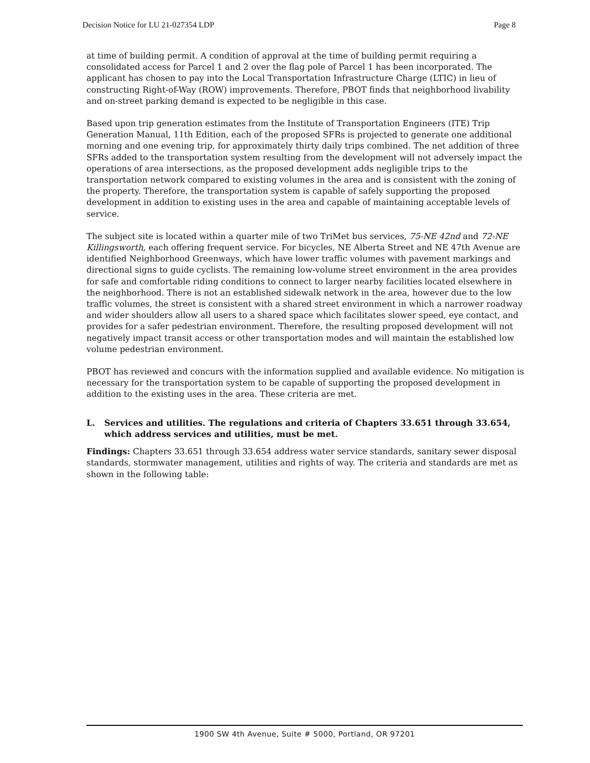Decision Notice for LU 21-027354 LDP Page 8
at time of building permit. A condition of approval at the time of building permit requiring a consolidated access for Parcel 1 and 2 over the flag pole of Parcel 1 has been incorporated. The applicant has chosen to pay into the Local Transportation Infrastructure Charge (LTIC) in lieu of constructing Right-of-Way (ROW) improvements. Therefore, PBOT finds that neighborhood livability and on-street parking demand is expected to be negligible in this case.
Based upon trip generation estimates from the Institute of Transportation Engineers (ITE) Trip Generation Manual, 11th Edition, each of the proposed SFRs is projected to generate one additional morning and one evening trip, for approximately thirty daily trips combined. The net addition of three SFRs added to the transportation system resulting from the development will not adversely impact the operations of area intersections, as the proposed development adds negligible trips to the transportation network compared to existing volumes in the area and is consistent with the zoning of the property. Therefore, the transportation system is capable of safely supporting the proposed development in addition to existing uses in the area and capable of maintaining acceptable levels of service.
The subject site is located within a quarter mile of two TriMet bus services, 75-NE 42nd and 72-NE Killingsworth, each offering frequent service. For bicycles, NE Alberta Street and NE 47th Avenue are identified Neighborhood Greenways, which have lower traffic volumes with pavement markings and directional signs to guide cyclists. The remaining low-volume street environment in the area provides for safe and comfortable riding conditions to connect to larger nearby facilities located elsewhere in the neighborhood. There is not an established sidewalk network in the area, however due to the low traffic volumes, the street is consistent with a shared street environment in which a narrower roadway and wider shoulders allow all users to a shared space which facilitates slower speed, eye contact, and provides for a safer pedestrian environment. Therefore, the resulting proposed development will not negatively impact transit access or other transportation modes and will maintain the established low volume pedestrian environment.
PBOT has reviewed and concurs with the information supplied and available evidence. No mitigation is necessary for the transportation system to be capable of supporting the proposed development in addition to the existing uses in the area. These criteria are met.
L. Services and utilities. The regulations and criteria of Chapters 33.651 through 33.654, which address services and utilities, must be met.
Findings: Chapters 33.651 through 33.654 address water service standards, sanitary sewer disposal standards, stormwater management, utilities and rights of way. The criteria and standards are met as shown in the following table:
1900 SW 4th Avenue, Suite # 5000, Portland, OR 97201